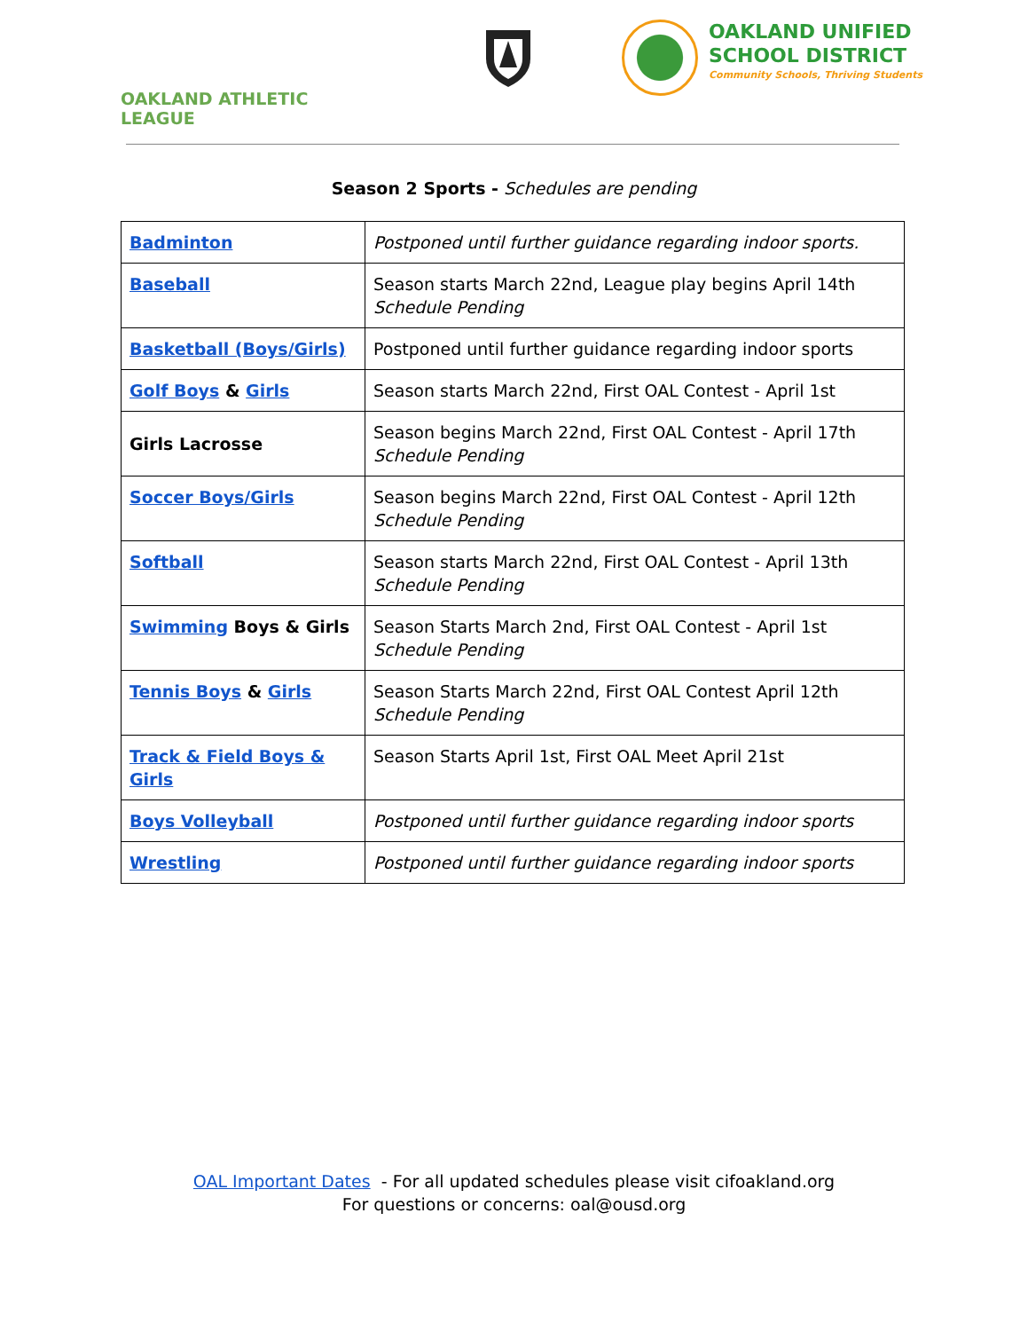OAKLAND ATHLETIC LEAGUE
OAKLAND UNIFIED
SCHOOL DISTRICT
Community Schools, Thriving Students
Season 2 Sports - Schedules are pending
| Badminton | Postponed until further guidance regarding indoor sports. |
| Baseball | Season starts March 22nd, League play begins April 14th Schedule Pending |
| Basketball (Boys/Girls) | Postponed until further guidance regarding indoor sports |
| Golf Boys & Girls | Season starts March 22nd, First OAL Contest - April 1st |
| Girls Lacrosse | Season begins March 22nd, First OAL Contest - April 17th Schedule Pending |
| Soccer Boys/Girls | Season begins March 22nd, First OAL Contest - April 12th Schedule Pending |
| Softball | Season starts March 22nd, First OAL Contest - April 13th Schedule Pending |
| Swimming Boys & Girls | Season Starts March 2nd, First OAL Contest - April 1st Schedule Pending |
| Tennis Boys & Girls | Season Starts March 22nd, First OAL Contest April 12th Schedule Pending |
| Track & Field Boys & Girls | Season Starts April 1st, First OAL Meet April 21st |
| Boys Volleyball | Postponed until further guidance regarding indoor sports |
| Wrestling | Postponed until further guidance regarding indoor sports |
OAL Important Dates - For all updated schedules please visit cifoakland.org
For questions or concerns: oal@ousd.org